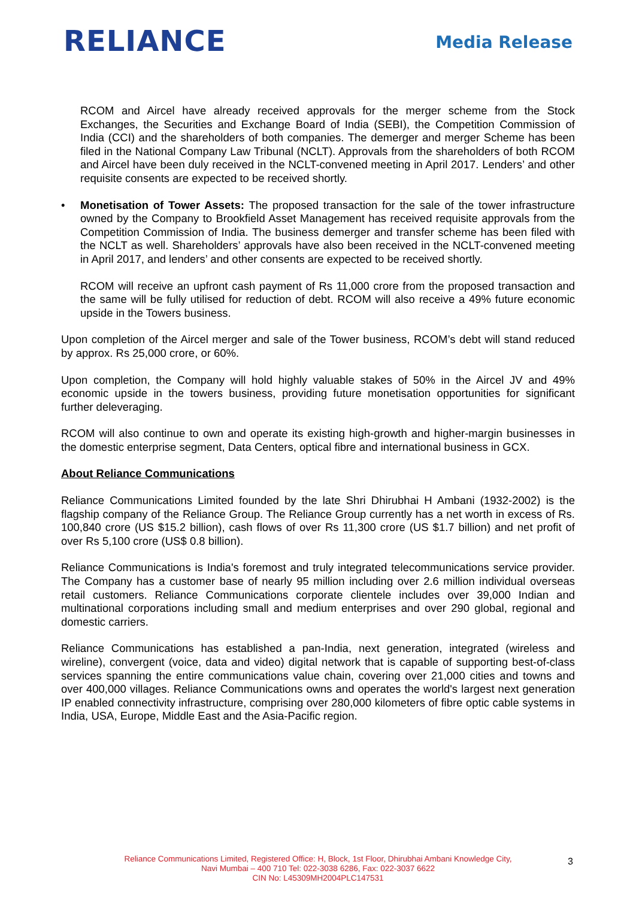RELIANCE
Media Release
RCOM and Aircel have already received approvals for the merger scheme from the Stock Exchanges, the Securities and Exchange Board of India (SEBI), the Competition Commission of India (CCI) and the shareholders of both companies. The demerger and merger Scheme has been filed in the National Company Law Tribunal (NCLT). Approvals from the shareholders of both RCOM and Aircel have been duly received in the NCLT-convened meeting in April 2017. Lenders’ and other requisite consents are expected to be received shortly.
• Monetisation of Tower Assets: The proposed transaction for the sale of the tower infrastructure owned by the Company to Brookfield Asset Management has received requisite approvals from the Competition Commission of India. The business demerger and transfer scheme has been filed with the NCLT as well. Shareholders’ approvals have also been received in the NCLT-convened meeting in April 2017, and lenders’ and other consents are expected to be received shortly.
RCOM will receive an upfront cash payment of Rs 11,000 crore from the proposed transaction and the same will be fully utilised for reduction of debt. RCOM will also receive a 49% future economic upside in the Towers business.
Upon completion of the Aircel merger and sale of the Tower business, RCOM’s debt will stand reduced by approx. Rs 25,000 crore, or 60%.
Upon completion, the Company will hold highly valuable stakes of 50% in the Aircel JV and 49% economic upside in the towers business, providing future monetisation opportunities for significant further deleveraging.
RCOM will also continue to own and operate its existing high-growth and higher-margin businesses in the domestic enterprise segment, Data Centers, optical fibre and international business in GCX.
About Reliance Communications
Reliance Communications Limited founded by the late Shri Dhirubhai H Ambani (1932-2002) is the flagship company of the Reliance Group. The Reliance Group currently has a net worth in excess of Rs. 100,840 crore (US $15.2 billion), cash flows of over Rs 11,300 crore (US $1.7 billion) and net profit of over Rs 5,100 crore (US$ 0.8 billion).
Reliance Communications is India's foremost and truly integrated telecommunications service provider. The Company has a customer base of nearly 95 million including over 2.6 million individual overseas retail customers. Reliance Communications corporate clientele includes over 39,000 Indian and multinational corporations including small and medium enterprises and over 290 global, regional and domestic carriers.
Reliance Communications has established a pan-India, next generation, integrated (wireless and wireline), convergent (voice, data and video) digital network that is capable of supporting best-of-class services spanning the entire communications value chain, covering over 21,000 cities and towns and over 400,000 villages. Reliance Communications owns and operates the world's largest next generation IP enabled connectivity infrastructure, comprising over 280,000 kilometers of fibre optic cable systems in India, USA, Europe, Middle East and the Asia-Pacific region.
Reliance Communications Limited, Registered Office: H, Block, 1st Floor, Dhirubhai Ambani Knowledge City,
Navi Mumbai – 400 710 Tel: 022-3038 6286, Fax: 022-3037 6622
CIN No: L45309MH2004PLC147531
3